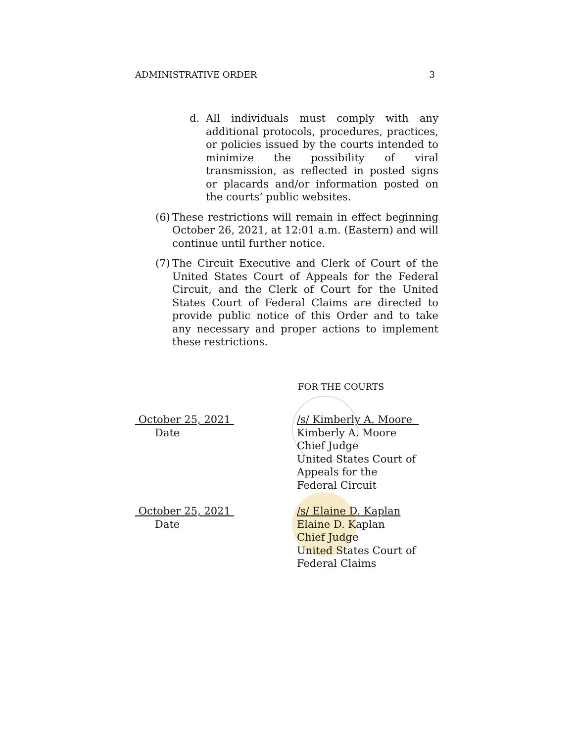ADMINISTRATIVE ORDER 3
d. All individuals must comply with any additional protocols, procedures, practices, or policies issued by the courts intended to minimize the possibility of viral transmission, as reflected in posted signs or placards and/or information posted on the courts’ public websites.
(6) These restrictions will remain in effect beginning October 26, 2021, at 12:01 a.m. (Eastern) and will continue until further notice.
(7) The Circuit Executive and Clerk of Court of the United States Court of Appeals for the Federal Circuit, and the Clerk of Court for the United States Court of Federal Claims are directed to provide public notice of this Order and to take any necessary and proper actions to implement these restrictions.
FOR THE COURTS
October 25, 2021
Date
/s/ Kimberly A. Moore
Kimberly A. Moore
Chief Judge
United States Court of
Appeals for the
Federal Circuit
October 25, 2021
Date
/s/ Elaine D. Kaplan
Elaine D. Kaplan
Chief Judge
United States Court of
Federal Claims